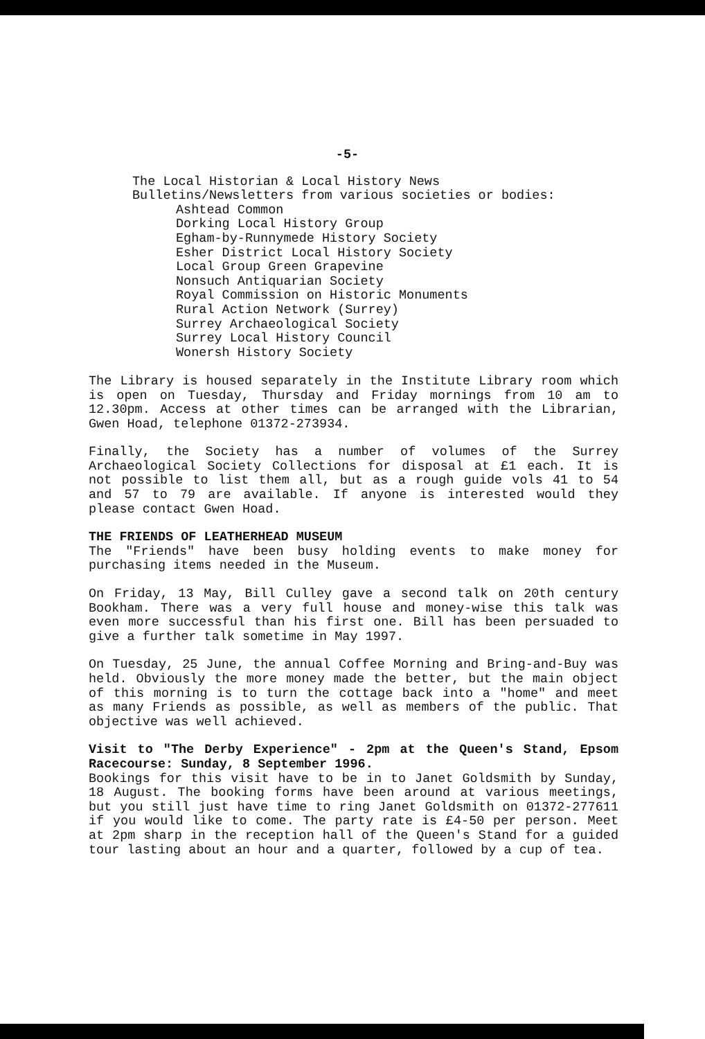-5-
The Local Historian & Local History News
Bulletins/Newsletters from various societies or bodies:
Ashtead Common
Dorking Local History Group
Egham-by-Runnymede History Society
Esher District Local History Society
Local Group Green Grapevine
Nonsuch Antiquarian Society
Royal Commission on Historic Monuments
Rural Action Network (Surrey)
Surrey Archaeological Society
Surrey Local History Council
Wonersh History Society
The Library is housed separately in the Institute Library room which is open on Tuesday, Thursday and Friday mornings from 10 am to 12.30pm. Access at other times can be arranged with the Librarian, Gwen Hoad, telephone 01372-273934.
Finally, the Society has a number of volumes of the Surrey Archaeological Society Collections for disposal at £1 each. It is not possible to list them all, but as a rough guide vols 41 to 54 and 57 to 79 are available. If anyone is interested would they please contact Gwen Hoad.
THE FRIENDS OF LEATHERHEAD MUSEUM
The "Friends" have been busy holding events to make money for purchasing items needed in the Museum.
On Friday, 13 May, Bill Culley gave a second talk on 20th century Bookham. There was a very full house and money-wise this talk was even more successful than his first one. Bill has been persuaded to give a further talk sometime in May 1997.
On Tuesday, 25 June, the annual Coffee Morning and Bring-and-Buy was held. Obviously the more money made the better, but the main object of this morning is to turn the cottage back into a "home" and meet as many Friends as possible, as well as members of the public. That objective was well achieved.
Visit to "The Derby Experience" - 2pm at the Queen's Stand, Epsom Racecourse: Sunday, 8 September 1996.
Bookings for this visit have to be in to Janet Goldsmith by Sunday, 18 August. The booking forms have been around at various meetings, but you still just have time to ring Janet Goldsmith on 01372-277611 if you would like to come. The party rate is £4-50 per person. Meet at 2pm sharp in the reception hall of the Queen's Stand for a guided tour lasting about an hour and a quarter, followed by a cup of tea.